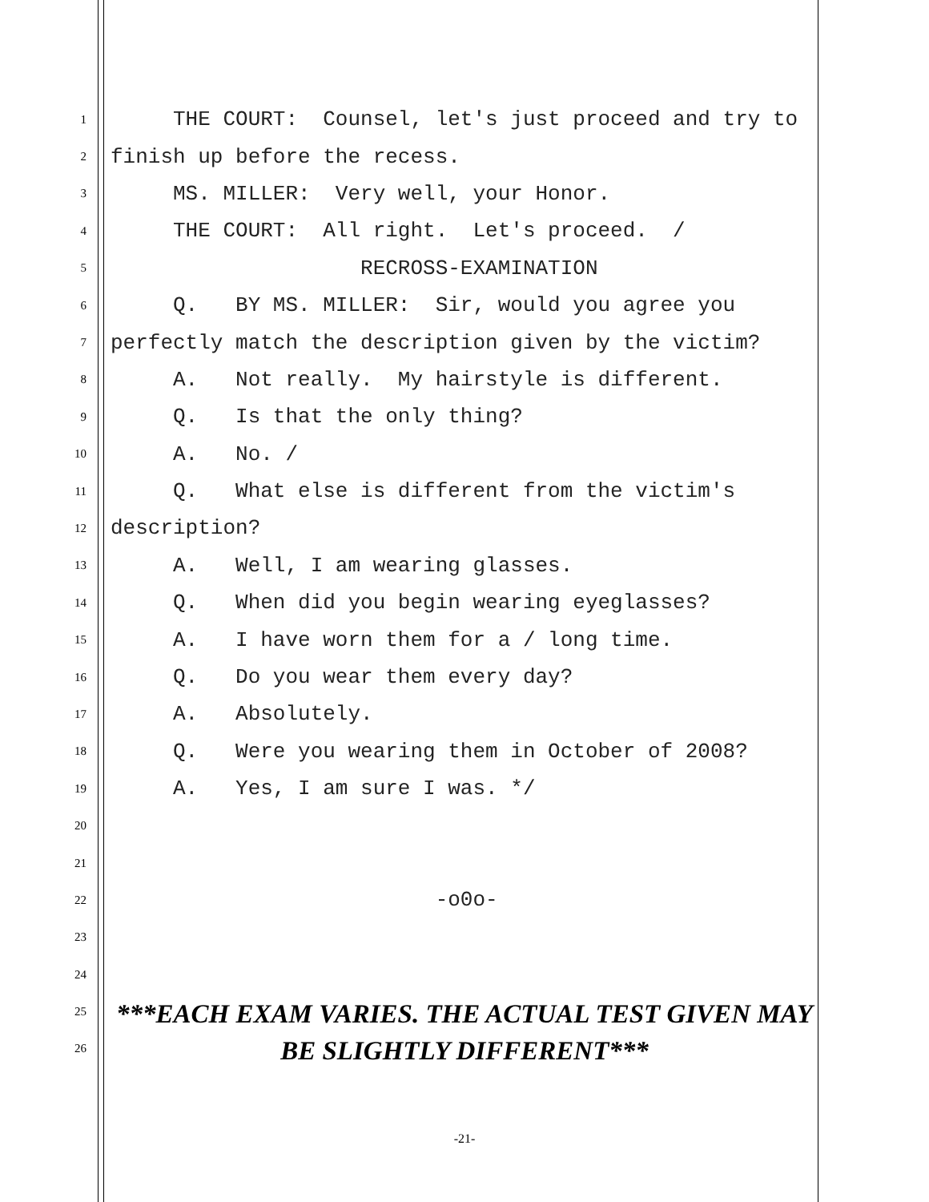1 THE COURT: Counsel, let's just proceed and try to
2 finish up before the recess.
3 MS. MILLER: Very well, your Honor.
4 THE COURT: All right. Let's proceed. /
5 RECROSS-EXAMINATION
6 Q. BY MS. MILLER: Sir, would you agree you
7 perfectly match the description given by the victim?
8 A. Not really. My hairstyle is different.
9 Q. Is that the only thing?
10 A. No. /
11 Q. What else is different from the victim's
12 description?
13 A. Well, I am wearing glasses.
14 Q. When did you begin wearing eyeglasses?
15 A. I have worn them for a / long time.
16 Q. Do you wear them every day?
17 A. Absolutely.
18 Q. Were you wearing them in October of 2008?
19 A. Yes, I am sure I was. */
20
21
22 -o0o-
23
24
25
26
***EACH EXAM VARIES. THE ACTUAL TEST GIVEN MAY BE SLIGHTLY DIFFERENT***
-21-